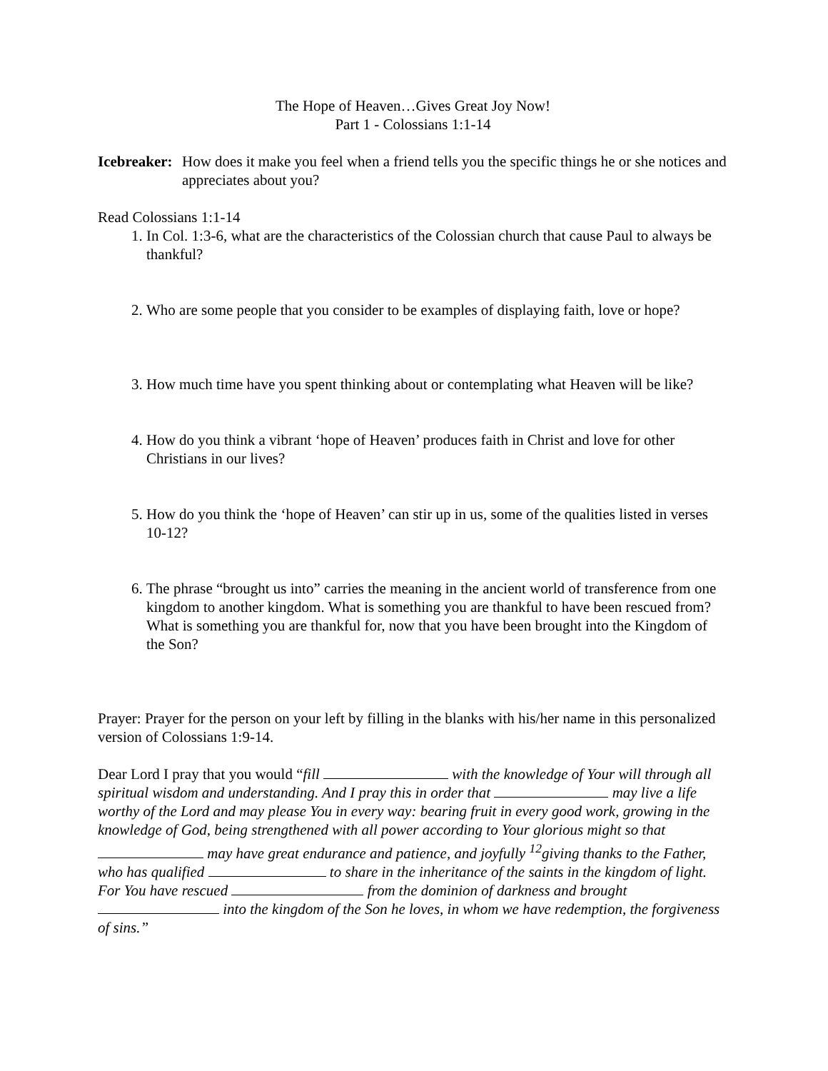The Hope of Heaven…Gives Great Joy Now!
Part 1 - Colossians 1:1-14
Icebreaker: How does it make you feel when a friend tells you the specific things he or she notices and appreciates about you?
Read Colossians 1:1-14
1. In Col. 1:3-6, what are the characteristics of the Colossian church that cause Paul to always be thankful?
2. Who are some people that you consider to be examples of displaying faith, love or hope?
3. How much time have you spent thinking about or contemplating what Heaven will be like?
4. How do you think a vibrant ‘hope of Heaven’ produces faith in Christ and love for other Christians in our lives?
5. How do you think the ‘hope of Heaven’ can stir up in us, some of the qualities listed in verses 10-12?
6. The phrase “brought us into” carries the meaning in the ancient world of transference from one kingdom to another kingdom. What is something you are thankful to have been rescued from? What is something you are thankful for, now that you have been brought into the Kingdom of the Son?
Prayer: Prayer for the person on your left by filling in the blanks with his/her name in this personalized version of Colossians 1:9-14.
Dear Lord I pray that you would “fill with the knowledge of Your will through all spiritual wisdom and understanding. And I pray this in order that may live a life worthy of the Lord and may please You in every way: bearing fruit in every good work, growing in the knowledge of God, being strengthened with all power according to Your glorious might so that may have great endurance and patience, and joyfully <sup>12</sup>giving thanks to the Father, who has qualified to share in the inheritance of the saints in the kingdom of light. For You have rescued from the dominion of darkness and brought into the kingdom of the Son he loves, in whom we have redemption, the forgiveness of sins.”